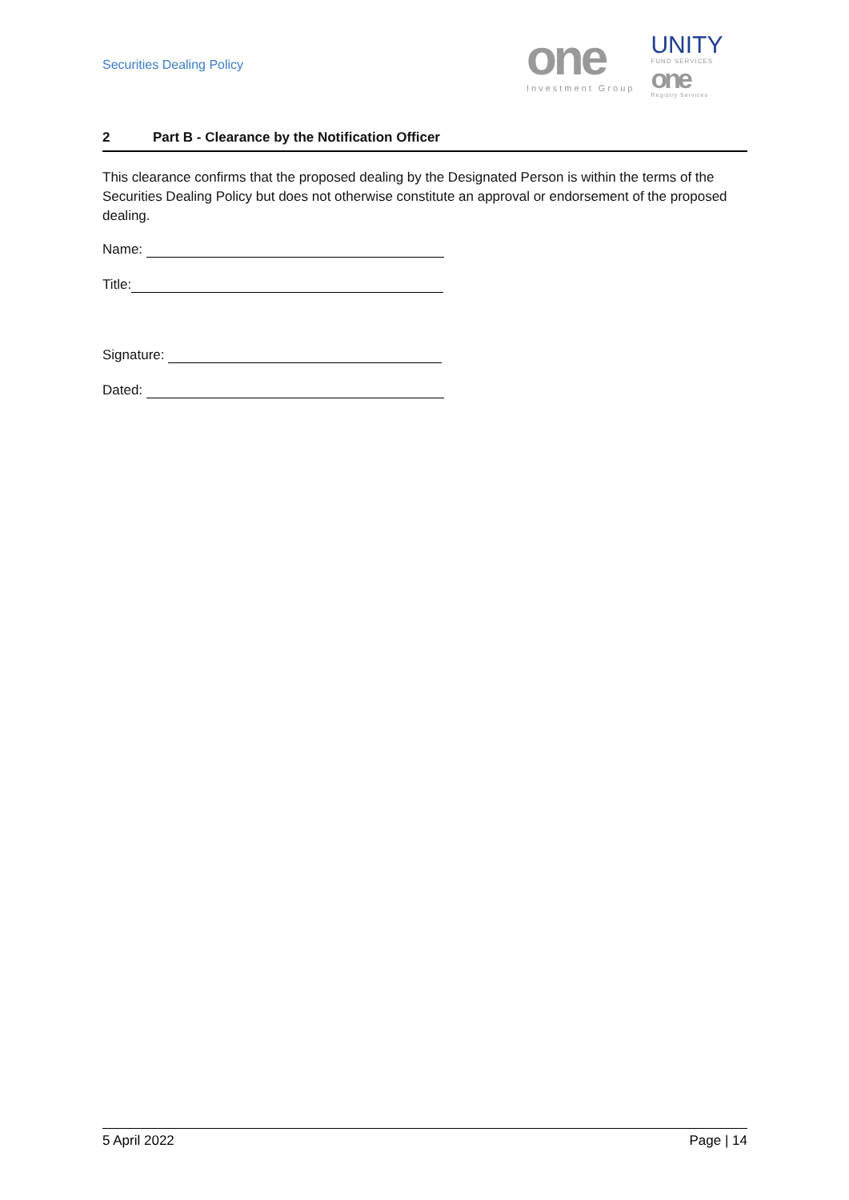Securities Dealing Policy
one
Investment Group
UNITY
FUND SERVICES
one
Registry Services
2 Part B - Clearance by the Notification Officer
This clearance confirms that the proposed dealing by the Designated Person is within the terms of the Securities Dealing Policy but does not otherwise constitute an approval or endorsement of the proposed dealing.
Name:
Title:
Signature:
Dated:
5 April 2022 Page | 14